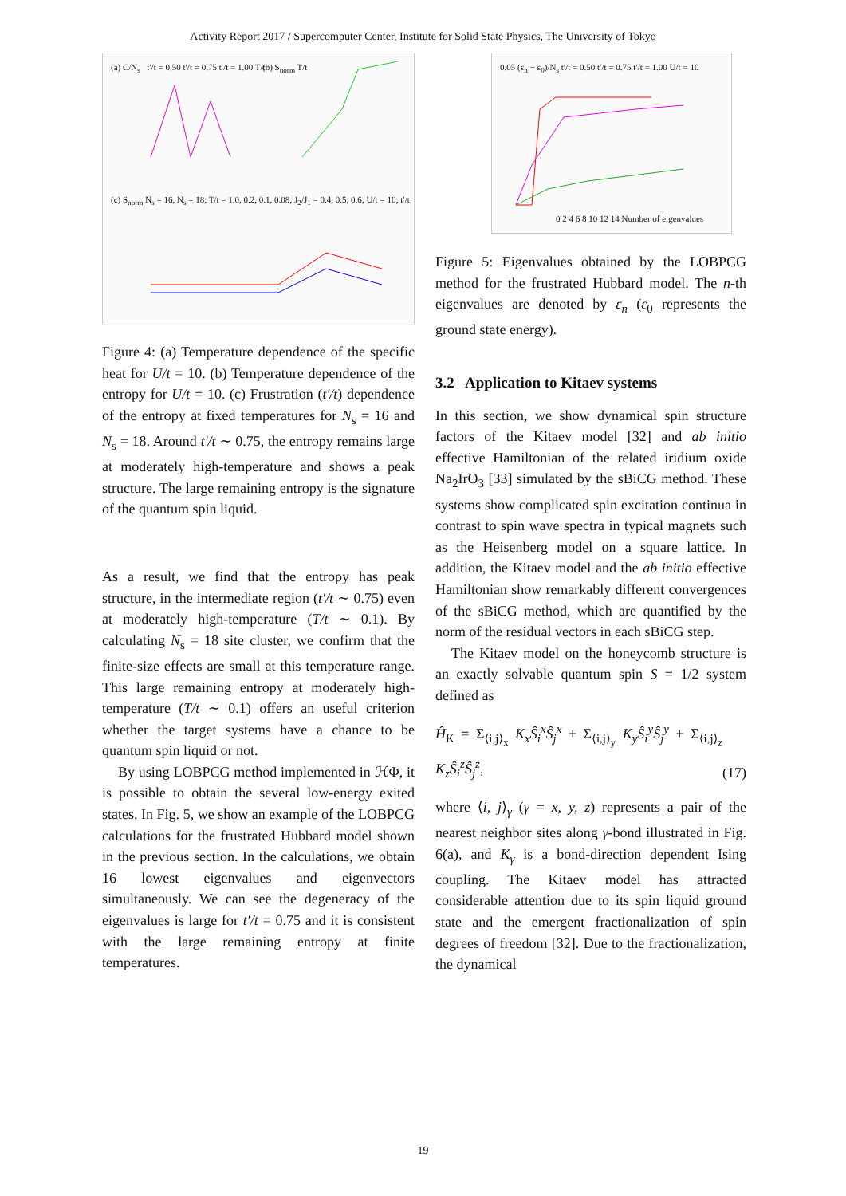Activity Report 2017 / Supercomputer Center, Institute for Solid State Physics, The University of Tokyo
(a) C/N<sub>s</sub> t′/t = 0.50 t′/t = 0.75 t′/t = 1.00 T/t
(b) S<sub>norm</sub> T/t
(c) S<sub>norm</sub> N<sub>s</sub> = 16, N<sub>s</sub> = 18; T/t = 1.0, 0.2, 0.1, 0.08; J<sub>2</sub>/J<sub>1</sub> = 0.4, 0.5, 0.6; U/t = 10; t′/t
Figure 4: (a) Temperature dependence of the specific heat for U/t = 10. (b) Temperature dependence of the entropy for U/t = 10. (c) Frustration (t′/t) dependence of the entropy at fixed temperatures for N<sub>s</sub> = 16 and N<sub>s</sub> = 18. Around t′/t ∼ 0.75, the entropy remains large at moderately high-temperature and shows a peak structure. The large remaining entropy is the signature of the quantum spin liquid.
As a result, we find that the entropy has peak structure, in the intermediate region (t′/t ∼ 0.75) even at moderately high-temperature (T/t ∼ 0.1). By calculating N<sub>s</sub> = 18 site cluster, we confirm that the finite-size effects are small at this temperature range. This large remaining entropy at moderately high-temperature (T/t ∼ 0.1) offers an useful criterion whether the target systems have a chance to be quantum spin liquid or not.
By using LOBPCG method implemented in ℋΦ, it is possible to obtain the several low-energy exited states. In Fig. 5, we show an example of the LOBPCG calculations for the frustrated Hubbard model shown in the previous section. In the calculations, we obtain 16 lowest eigenvalues and eigenvectors simultaneously. We can see the degeneracy of the eigenvalues is large for t′/t = 0.75 and it is consistent with the large remaining entropy at finite temperatures.
0.05 (ε<sub>n</sub> − ε<sub>0</sub>)/N<sub>s</sub> t′/t = 0.50 t′/t = 0.75 t′/t = 1.00 U/t = 10
0 2 4 6 8 10 12 14 Number of eigenvalues
Figure 5: Eigenvalues obtained by the LOBPCG method for the frustrated Hubbard model. The n-th eigenvalues are denoted by ε<sub>n</sub> (ε<sub>0</sub> represents the ground state energy).
3.2 Application to Kitaev systems
In this section, we show dynamical spin structure factors of the Kitaev model [32] and ab initio effective Hamiltonian of the related iridium oxide Na<sub>2</sub>IrO<sub>3</sub> [33] simulated by the sBiCG method. These systems show complicated spin excitation continua in contrast to spin wave spectra in typical magnets such as the Heisenberg model on a square lattice. In addition, the Kitaev model and the ab initio effective Hamiltonian show remarkably different convergences of the sBiCG method, which are quantified by the norm of the residual vectors in each sBiCG step.
The Kitaev model on the honeycomb structure is an exactly solvable quantum spin S = 1/2 system defined as
Ĥ<sub>K</sub> = Σ<sub>⟨i,j⟩<sub>x</sub></sub> K<sub>x</sub>Ŝ<sub>i</sub><sup>x</sup>Ŝ<sub>j</sub><sup>x</sup> + Σ<sub>⟨i,j⟩<sub>y</sub></sub> K<sub>y</sub>Ŝ<sub>i</sub><sup>y</sup>Ŝ<sub>j</sub><sup>y</sup> + Σ<sub>⟨i,j⟩<sub>z</sub></sub> K<sub>z</sub>Ŝ<sub>i</sub><sup>z</sup>Ŝ<sub>j</sub><sup>z</sup>, (17)
where ⟨i, j⟩<sub>γ</sub> (γ = x, y, z) represents a pair of the nearest neighbor sites along γ-bond illustrated in Fig. 6(a), and K<sub>γ</sub> is a bond-direction dependent Ising coupling. The Kitaev model has attracted considerable attention due to its spin liquid ground state and the emergent fractionalization of spin degrees of freedom [32]. Due to the fractionalization, the dynamical
19